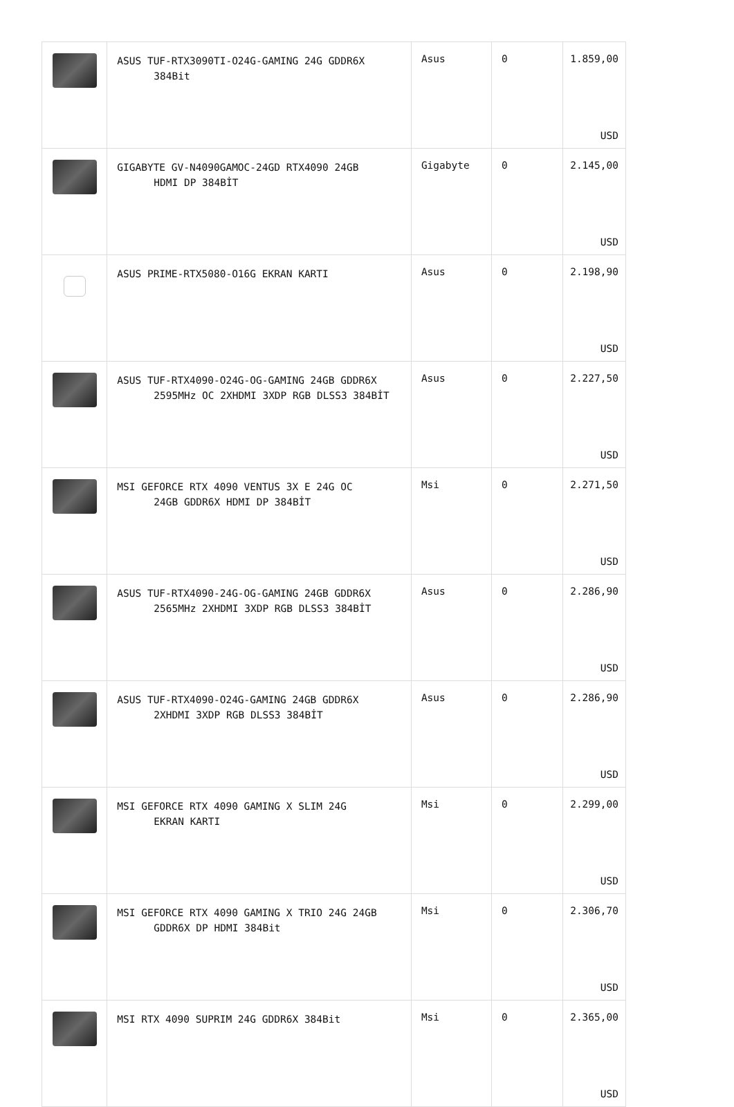| | ASUS TUF-RTX3090TI-O24G-GAMING 24G GDDR6X 384Bit | Asus | 0 | 1.859,00 USD |
| | GIGABYTE GV-N4090GAMOC-24GD RTX4090 24GB HDMI DP 384BİT | Gigabyte | 0 | 2.145,00 USD |
| | ASUS PRIME-RTX5080-O16G EKRAN KARTI | Asus | 0 | 2.198,90 USD |
| | ASUS TUF-RTX4090-O24G-OG-GAMING 24GB GDDR6X 2595MHz OC 2XHDMI 3XDP RGB DLSS3 384BİT | Asus | 0 | 2.227,50 USD |
| | MSI GEFORCE RTX 4090 VENTUS 3X E 24G OC 24GB GDDR6X HDMI DP 384BİT | Msi | 0 | 2.271,50 USD |
| | ASUS TUF-RTX4090-24G-OG-GAMING 24GB GDDR6X 2565MHz 2XHDMI 3XDP RGB DLSS3 384BİT | Asus | 0 | 2.286,90 USD |
| | ASUS TUF-RTX4090-O24G-GAMING 24GB GDDR6X 2XHDMI 3XDP RGB DLSS3 384BİT | Asus | 0 | 2.286,90 USD |
| | MSI GEFORCE RTX 4090 GAMING X SLIM 24G EKRAN KARTI | Msi | 0 | 2.299,00 USD |
| | MSI GEFORCE RTX 4090 GAMING X TRIO 24G 24GB GDDR6X DP HDMI 384Bit | Msi | 0 | 2.306,70 USD |
| | MSI RTX 4090 SUPRIM 24G GDDR6X 384Bit | Msi | 0 | 2.365,00 USD |